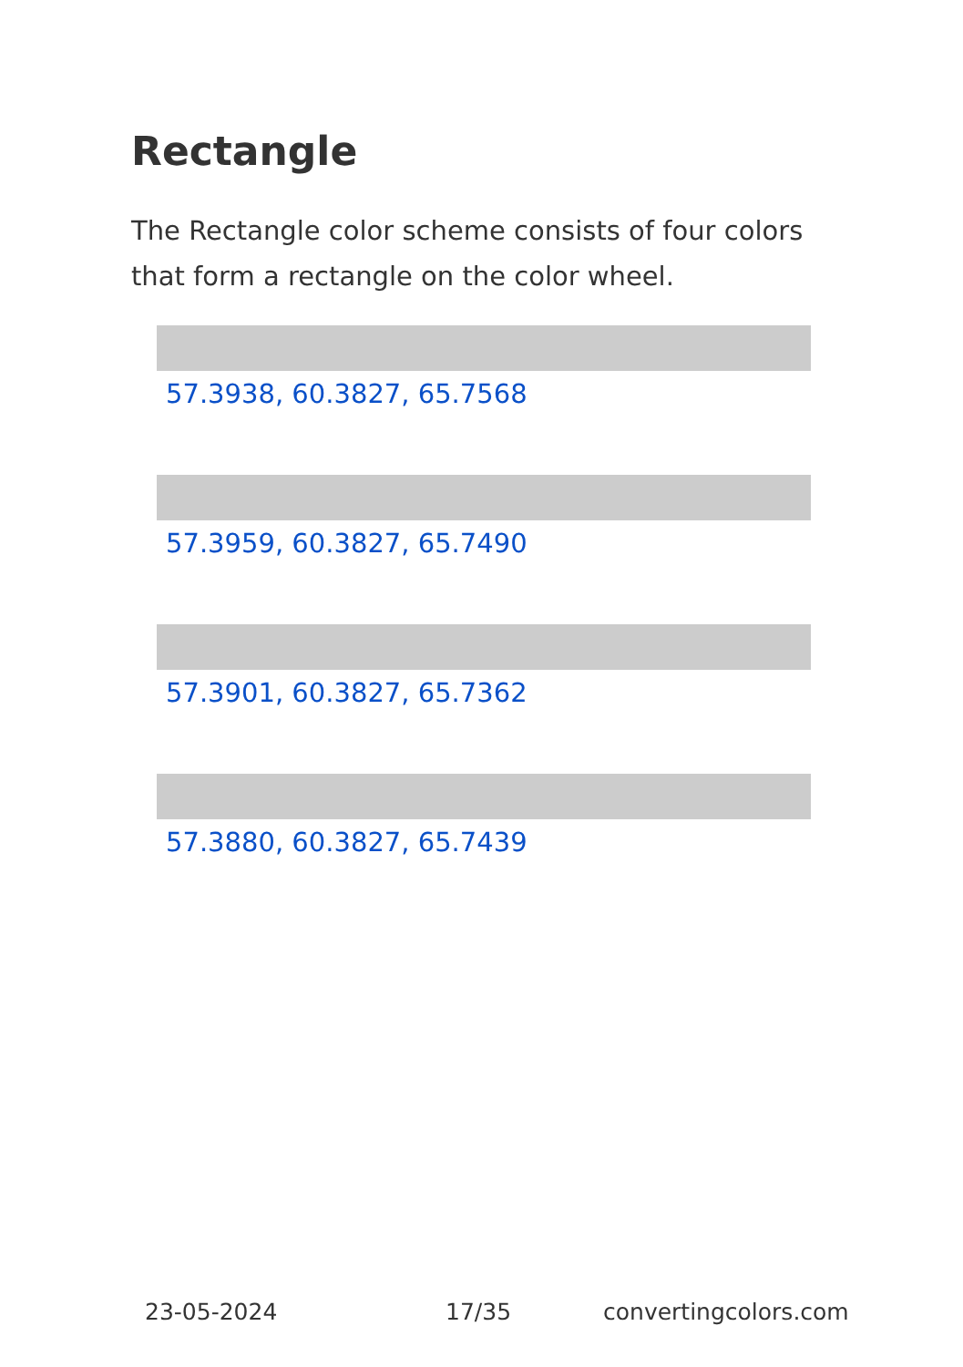Rectangle
The Rectangle color scheme consists of four colors that form a rectangle on the color wheel.
57.3938, 60.3827, 65.7568
57.3959, 60.3827, 65.7490
57.3901, 60.3827, 65.7362
57.3880, 60.3827, 65.7439
23-05-2024 17/35 convertingcolors.com